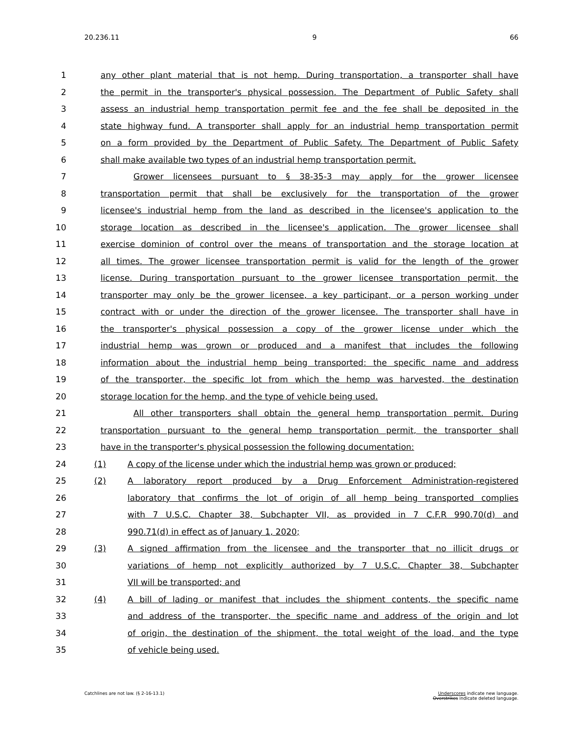20.236.11 9 66
1 any other plant material that is not hemp. During transportation, a transporter shall have
2 the permit in the transporter's physical possession. The Department of Public Safety shall
3 assess an industrial hemp transportation permit fee and the fee shall be deposited in the
4 state highway fund. A transporter shall apply for an industrial hemp transportation permit
5 on a form provided by the Department of Public Safety. The Department of Public Safety
6 shall make available two types of an industrial hemp transportation permit.
7 Grower licensees pursuant to § 38-35-3 may apply for the grower licensee
8 transportation permit that shall be exclusively for the transportation of the grower
9 licensee's industrial hemp from the land as described in the licensee's application to the
10 storage location as described in the licensee's application. The grower licensee shall
11 exercise dominion of control over the means of transportation and the storage location at
12 all times. The grower licensee transportation permit is valid for the length of the grower
13 license. During transportation pursuant to the grower licensee transportation permit, the
14 transporter may only be the grower licensee, a key participant, or a person working under
15 contract with or under the direction of the grower licensee. The transporter shall have in
16 the transporter's physical possession a copy of the grower license under which the
17 industrial hemp was grown or produced and a manifest that includes the following
18 information about the industrial hemp being transported: the specific name and address
19 of the transporter, the specific lot from which the hemp was harvested, the destination
20 storage location for the hemp, and the type of vehicle being used.
21 All other transporters shall obtain the general hemp transportation permit. During
22 transportation pursuant to the general hemp transportation permit, the transporter shall
23 have in the transporter's physical possession the following documentation:
24 (1) A copy of the license under which the industrial hemp was grown or produced;
25 (2) A laboratory report produced by a Drug Enforcement Administration-registered
26 laboratory that confirms the lot of origin of all hemp being transported complies
27 with 7 U.S.C. Chapter 38, Subchapter VII, as provided in 7 C.F.R 990.70(d) and
28 990.71(d) in effect as of January 1, 2020;
29 (3) A signed affirmation from the licensee and the transporter that no illicit drugs or
30 variations of hemp not explicitly authorized by 7 U.S.C. Chapter 38, Subchapter
31 VII will be transported; and
32 (4) A bill of lading or manifest that includes the shipment contents, the specific name
33 and address of the transporter, the specific name and address of the origin and lot
34 of origin, the destination of the shipment, the total weight of the load, and the type
35 of vehicle being used.
Catchlines are not law. (§ 2-16-13.1) Underscores indicate new language.
Overstrikes indicate deleted language.